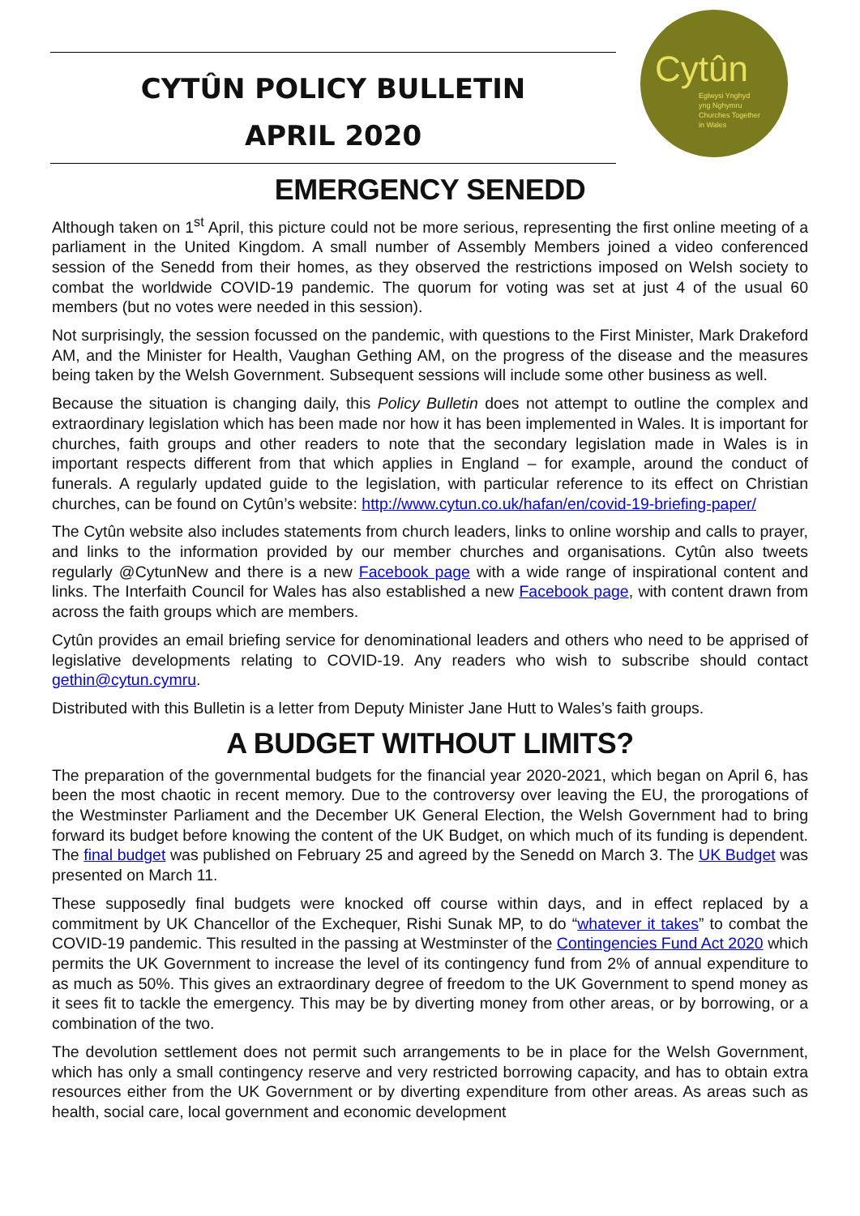CYTÛN POLICY BULLETIN
APRIL 2020
Cytûn
Eglwysi Ynghyd
yng Nghymru
Churches Together
in Wales
EMERGENCY SENEDD
Although taken on 1<sup>st</sup> April, this picture could not be more serious, representing the first online meeting of a parliament in the United Kingdom. A small number of Assembly Members joined a video conferenced session of the Senedd from their homes, as they observed the restrictions imposed on Welsh society to combat the worldwide COVID-19 pandemic. The quorum for voting was set at just 4 of the usual 60 members (but no votes were needed in this session).
Not surprisingly, the session focussed on the pandemic, with questions to the First Minister, Mark Drakeford AM, and the Minister for Health, Vaughan Gething AM, on the progress of the disease and the measures being taken by the Welsh Government. Subsequent sessions will include some other business as well.
Because the situation is changing daily, this Policy Bulletin does not attempt to outline the complex and extraordinary legislation which has been made nor how it has been implemented in Wales. It is important for churches, faith groups and other readers to note that the secondary legislation made in Wales is in important respects different from that which applies in England – for example, around the conduct of funerals. A regularly updated guide to the legislation, with particular reference to its effect on Christian churches, can be found on Cytûn’s website: http://www.cytun.co.uk/hafan/en/covid-19-briefing-paper/
The Cytûn website also includes statements from church leaders, links to online worship and calls to prayer, and links to the information provided by our member churches and organisations. Cytûn also tweets regularly @CytunNew and there is a new Facebook page with a wide range of inspirational content and links. The Interfaith Council for Wales has also established a new Facebook page, with content drawn from across the faith groups which are members.
Cytûn provides an email briefing service for denominational leaders and others who need to be apprised of legislative developments relating to COVID-19. Any readers who wish to subscribe should contact gethin@cytun.cymru.
Distributed with this Bulletin is a letter from Deputy Minister Jane Hutt to Wales’s faith groups.
A BUDGET WITHOUT LIMITS?
The preparation of the governmental budgets for the financial year 2020-2021, which began on April 6, has been the most chaotic in recent memory. Due to the controversy over leaving the EU, the prorogations of the Westminster Parliament and the December UK General Election, the Welsh Government had to bring forward its budget before knowing the content of the UK Budget, on which much of its funding is dependent. The final budget was published on February 25 and agreed by the Senedd on March 3. The UK Budget was presented on March 11.
These supposedly final budgets were knocked off course within days, and in effect replaced by a commitment by UK Chancellor of the Exchequer, Rishi Sunak MP, to do “whatever it takes” to combat the COVID-19 pandemic. This resulted in the passing at Westminster of the Contingencies Fund Act 2020 which permits the UK Government to increase the level of its contingency fund from 2% of annual expenditure to as much as 50%. This gives an extraordinary degree of freedom to the UK Government to spend money as it sees fit to tackle the emergency. This may be by diverting money from other areas, or by borrowing, or a combination of the two.
The devolution settlement does not permit such arrangements to be in place for the Welsh Government, which has only a small contingency reserve and very restricted borrowing capacity, and has to obtain extra resources either from the UK Government or by diverting expenditure from other areas. As areas such as health, social care, local government and economic development